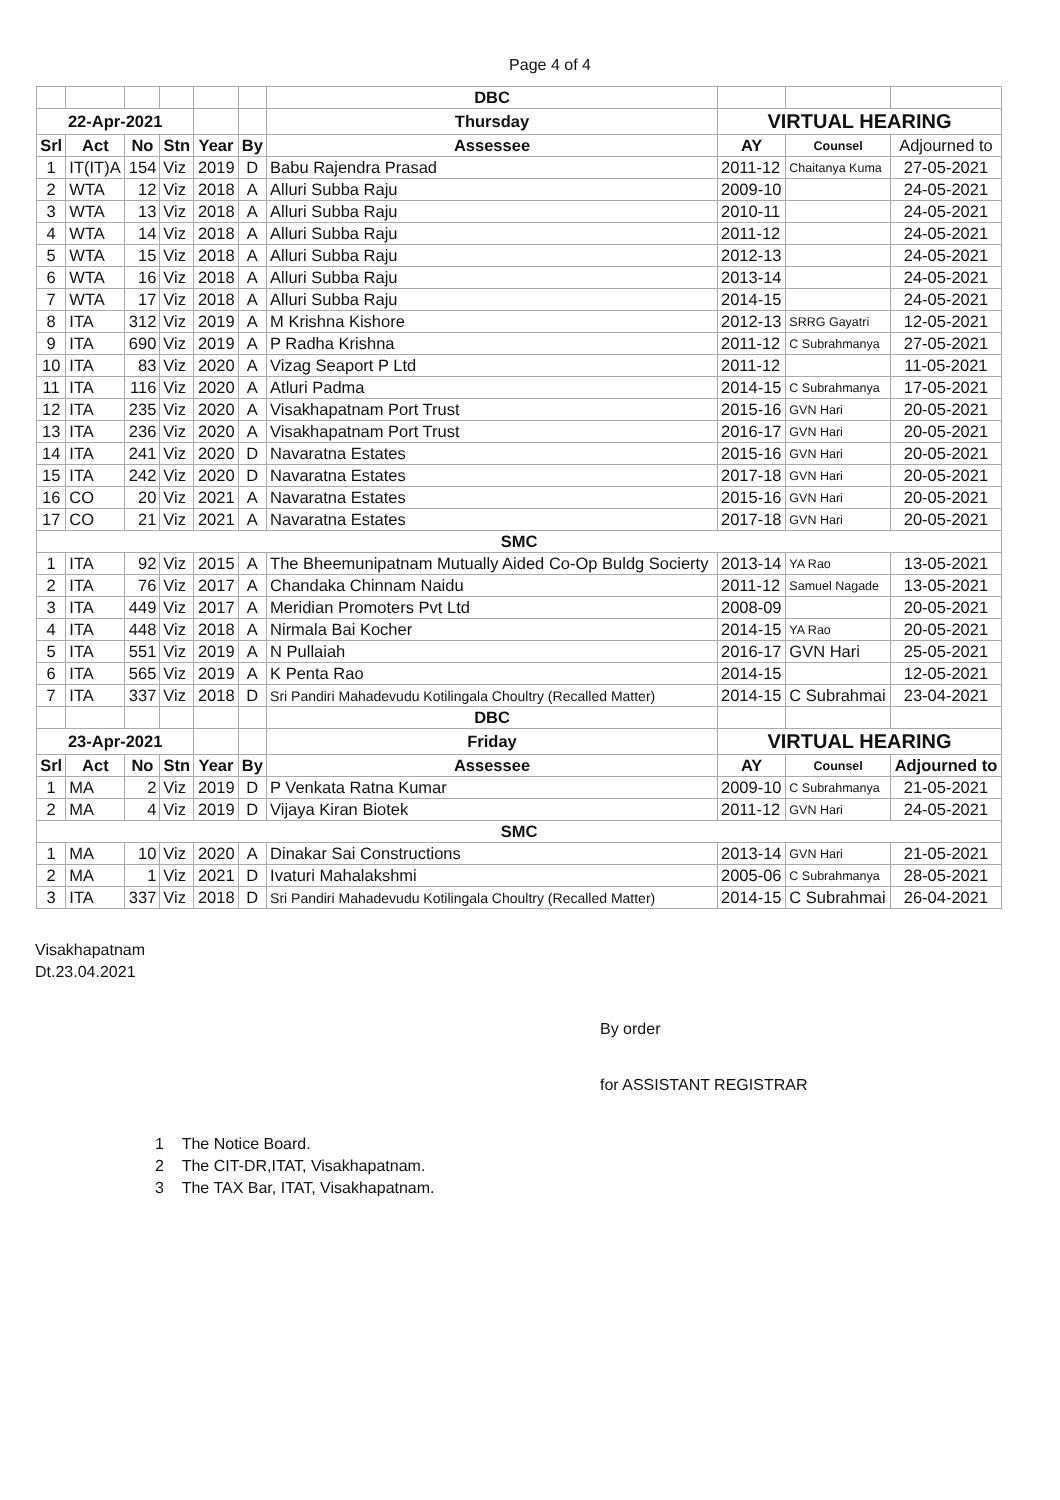Page 4 of 4
| | | | | | | DBC | | | |
| 22-Apr-2021 | | | | | | Thursday | VIRTUAL HEARING | | |
| Srl | Act | No | Stn | Year | By | Assessee | AY | Counsel | Adjourned to |
| 1 | IT(IT)A | 154 | Viz | 2019 | D | Babu Rajendra Prasad | 2011-12 | Chaitanya Kuma | 27-05-2021 |
| 2 | WTA | 12 | Viz | 2018 | A | Alluri Subba Raju | 2009-10 | | 24-05-2021 |
| 3 | WTA | 13 | Viz | 2018 | A | Alluri Subba Raju | 2010-11 | | 24-05-2021 |
| 4 | WTA | 14 | Viz | 2018 | A | Alluri Subba Raju | 2011-12 | | 24-05-2021 |
| 5 | WTA | 15 | Viz | 2018 | A | Alluri Subba Raju | 2012-13 | | 24-05-2021 |
| 6 | WTA | 16 | Viz | 2018 | A | Alluri Subba Raju | 2013-14 | | 24-05-2021 |
| 7 | WTA | 17 | Viz | 2018 | A | Alluri Subba Raju | 2014-15 | | 24-05-2021 |
| 8 | ITA | 312 | Viz | 2019 | A | M Krishna Kishore | 2012-13 | SRRG Gayatri | 12-05-2021 |
| 9 | ITA | 690 | Viz | 2019 | A | P Radha Krishna | 2011-12 | C Subrahmanya | 27-05-2021 |
| 10 | ITA | 83 | Viz | 2020 | A | Vizag Seaport P Ltd | 2011-12 | | 11-05-2021 |
| 11 | ITA | 116 | Viz | 2020 | A | Atluri Padma | 2014-15 | C Subrahmanya | 17-05-2021 |
| 12 | ITA | 235 | Viz | 2020 | A | Visakhapatnam Port Trust | 2015-16 | GVN Hari | 20-05-2021 |
| 13 | ITA | 236 | Viz | 2020 | A | Visakhapatnam Port Trust | 2016-17 | GVN Hari | 20-05-2021 |
| 14 | ITA | 241 | Viz | 2020 | D | Navaratna Estates | 2015-16 | GVN Hari | 20-05-2021 |
| 15 | ITA | 242 | Viz | 2020 | D | Navaratna Estates | 2017-18 | GVN Hari | 20-05-2021 |
| 16 | CO | 20 | Viz | 2021 | A | Navaratna Estates | 2015-16 | GVN Hari | 20-05-2021 |
| 17 | CO | 21 | Viz | 2021 | A | Navaratna Estates | 2017-18 | GVN Hari | 20-05-2021 |
| SMC | | | | | | | | | |
| 1 | ITA | 92 | Viz | 2015 | A | The Bheemunipatnam Mutually Aided Co-Op Buldg Socierty | 2013-14 | YA Rao | 13-05-2021 |
| 2 | ITA | 76 | Viz | 2017 | A | Chandaka Chinnam Naidu | 2011-12 | Samuel Nagade | 13-05-2021 |
| 3 | ITA | 449 | Viz | 2017 | A | Meridian Promoters Pvt Ltd | 2008-09 | | 20-05-2021 |
| 4 | ITA | 448 | Viz | 2018 | A | Nirmala Bai Kocher | 2014-15 | YA Rao | 20-05-2021 |
| 5 | ITA | 551 | Viz | 2019 | A | N Pullaiah | 2016-17 | GVN Hari | 25-05-2021 |
| 6 | ITA | 565 | Viz | 2019 | A | K Penta Rao | 2014-15 | | 12-05-2021 |
| 7 | ITA | 337 | Viz | 2018 | D | Sri Pandiri Mahadevudu Kotilingala Choultry (Recalled Matter) | 2014-15 | C Subrahmai | 23-04-2021 |
| | | | | | | DBC | | | |
| 23-Apr-2021 | | | | | | Friday | VIRTUAL HEARING | | |
| Srl | Act | No | Stn | Year | By | Assessee | AY | Counsel | Adjourned to |
| 1 | MA | 2 | Viz | 2019 | D | P Venkata Ratna Kumar | 2009-10 | C Subrahmanya | 21-05-2021 |
| 2 | MA | 4 | Viz | 2019 | D | Vijaya Kiran Biotek | 2011-12 | GVN Hari | 24-05-2021 |
| SMC | | | | | | | | | |
| 1 | MA | 10 | Viz | 2020 | A | Dinakar Sai Constructions | 2013-14 | GVN Hari | 21-05-2021 |
| 2 | MA | 1 | Viz | 2021 | D | Ivaturi Mahalakshmi | 2005-06 | C Subrahmanya | 28-05-2021 |
| 3 | ITA | 337 | Viz | 2018 | D | Sri Pandiri Mahadevudu Kotilingala Choultry (Recalled Matter) | 2014-15 | C Subrahmai | 26-04-2021 |
Visakhapatnam
Dt.23.04.2021
By order
for ASSISTANT REGISTRAR
1 The Notice Board.
2 The CIT-DR,ITAT, Visakhapatnam.
3 The TAX Bar, ITAT, Visakhapatnam.